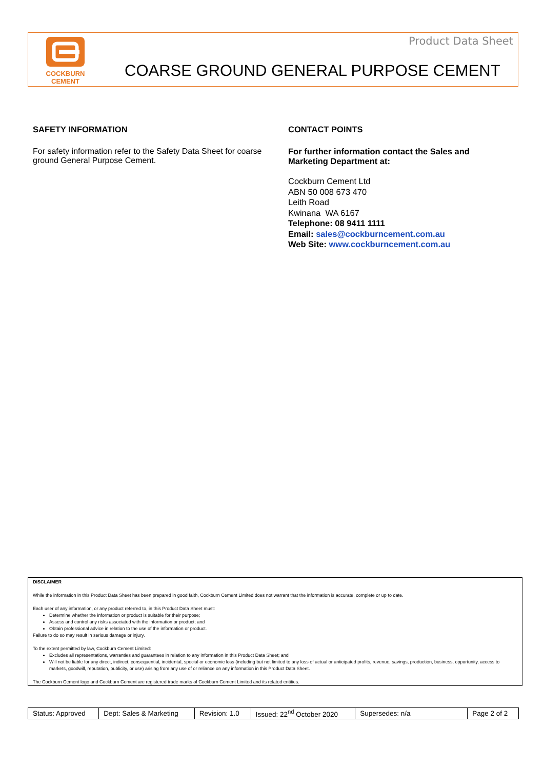COCKBURN
CEMENT
Product Data Sheet
COARSE GROUND GENERAL PURPOSE CEMENT
SAFETY INFORMATION
For safety information refer to the Safety Data Sheet for coarse ground General Purpose Cement.
CONTACT POINTS
For further information contact the Sales and
Marketing Department at:
Cockburn Cement Ltd
ABN 50 008 673 470
Leith Road
Kwinana WA 6167
Telephone: 08 9411 1111
Email: sales@cockburncement.com.au
Web Site: www.cockburncement.com.au
DISCLAIMER
While the information in this Product Data Sheet has been prepared in good faith, Cockburn Cement Limited does not warrant that the information is accurate, complete or up to date.
Each user of any information, or any product referred to, in this Product Data Sheet must:
Determine whether the information or product is suitable for their purpose;
Assess and control any risks associated with the information or product; and
Obtain professional advice in relation to the use of the information or product.
Failure to do so may result in serious damage or injury.
To the extent permitted by law, Cockburn Cement Limited:
Excludes all representations, warranties and guarantees in relation to any information in this Product Data Sheet; and
Will not be liable for any direct, indirect, consequential, incidental, special or economic loss (including but not limited to any loss of actual or anticipated profits, revenue, savings, production, business, opportunity, access to markets, goodwill, reputation, publicity, or use) arising from any use of or reliance on any information in this Product Data Sheet.
The Cockburn Cement logo and Cockburn Cement are registered trade marks of Cockburn Cement Limited and its related entities.
| Status: Approved | Dept: Sales & Marketing | Revision: 1.0 | Issued: 22<sup>nd</sup> October 2020 | Supersedes: n/a | Page 2 of 2 |